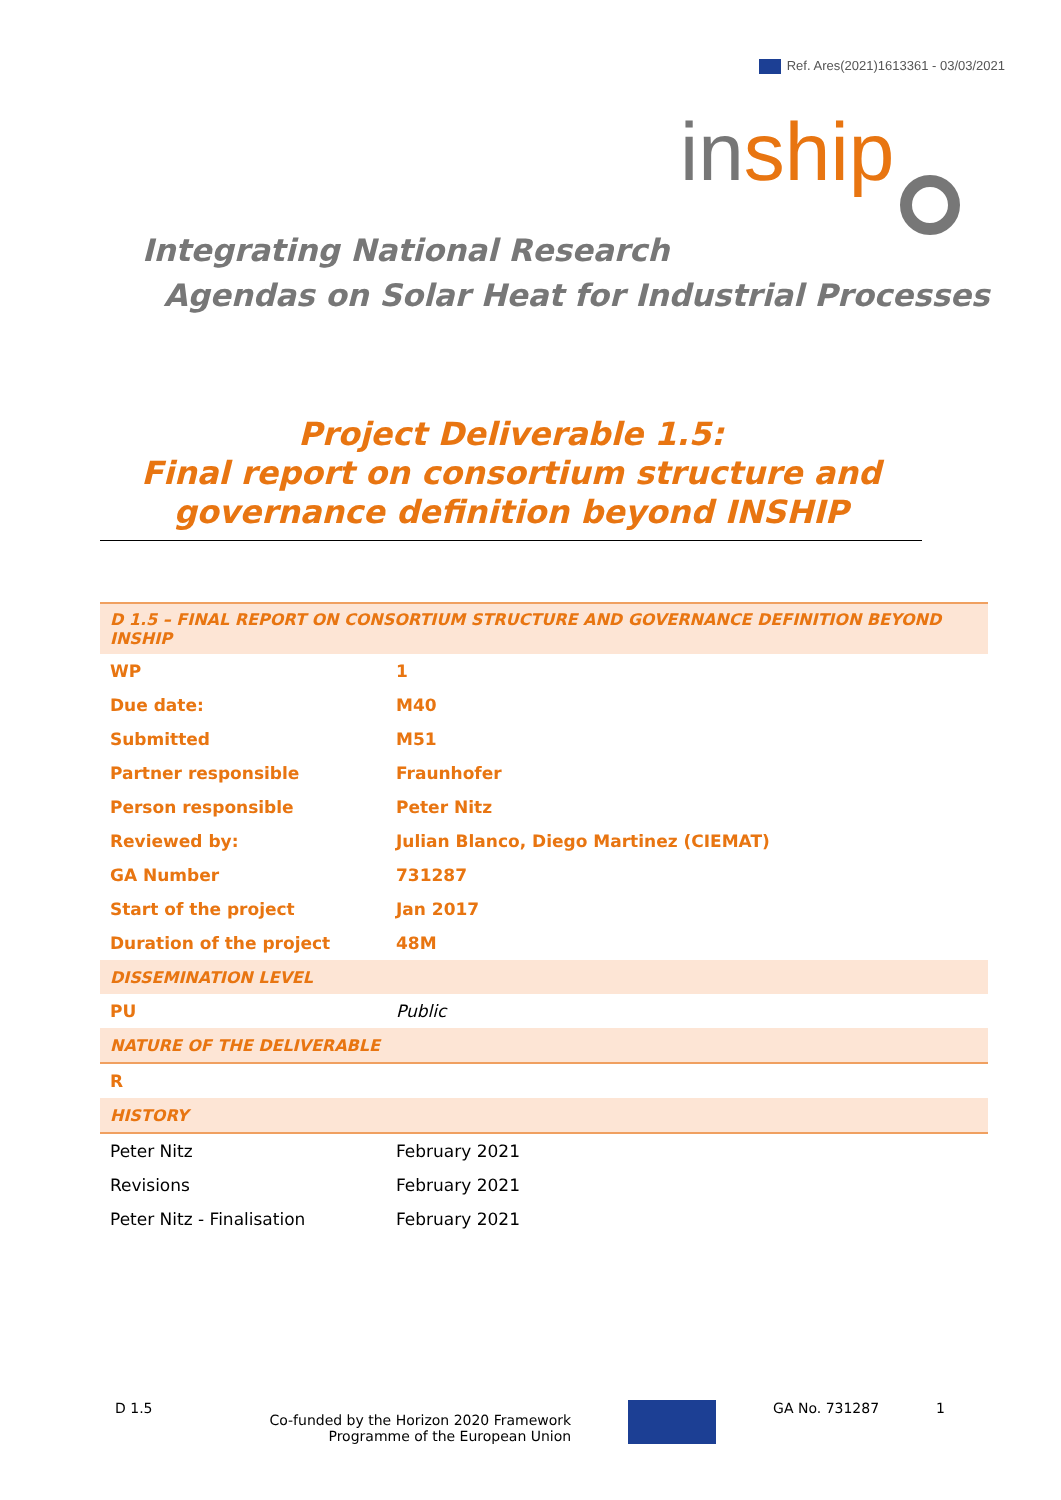Ref. Ares(2021)1613361 - 03/03/2021
inship
Integrating National Research
Agendas on Solar Heat for Industrial Processes
Project Deliverable 1.5:
Final report on consortium structure and
governance definition beyond INSHIP
| D 1.5 – FINAL REPORT ON CONSORTIUM STRUCTURE AND GOVERNANCE DEFINITION BEYOND INSHIP | |
| WP | 1 |
| Due date: | M40 |
| Submitted | M51 |
| Partner responsible | Fraunhofer |
| Person responsible | Peter Nitz |
| Reviewed by: | Julian Blanco, Diego Martinez (CIEMAT) |
| GA Number | 731287 |
| Start of the project | Jan 2017 |
| Duration of the project | 48M |
| DISSEMINATION LEVEL | |
| PU | Public |
| NATURE OF THE DELIVERABLE | |
| R | |
| HISTORY | |
| Peter Nitz | February 2021 |
| Revisions | February 2021 |
| Peter Nitz - Finalisation | February 2021 |
D 1.5 Co-funded by the Horizon 2020 Framework
Programme of the European Union GA No. 731287 1